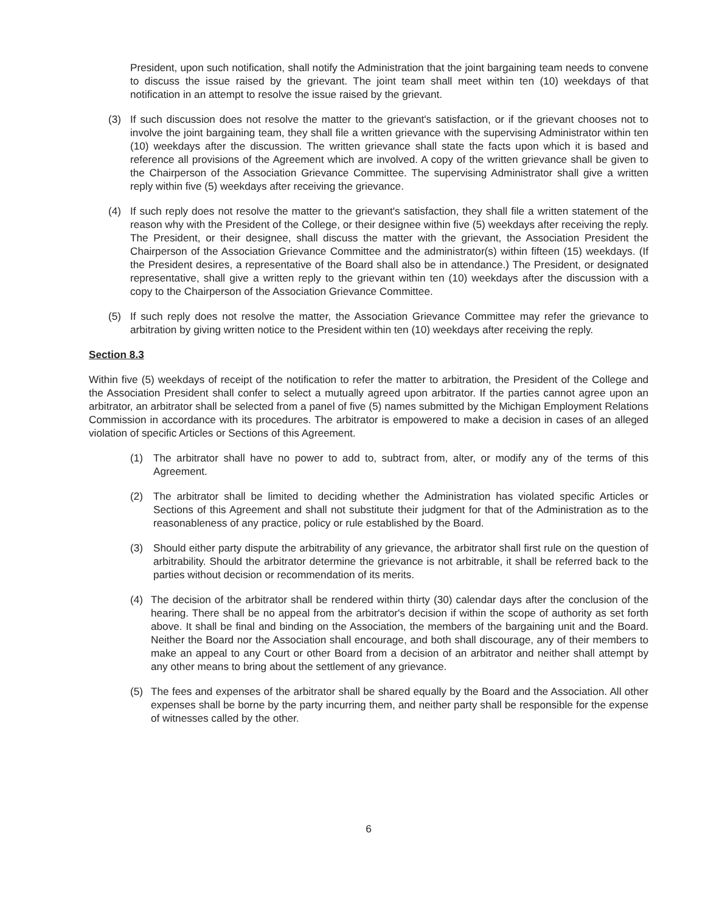President, upon such notification, shall notify the Administration that the joint bargaining team needs to convene to discuss the issue raised by the grievant. The joint team shall meet within ten (10) weekdays of that notification in an attempt to resolve the issue raised by the grievant.
(3) If such discussion does not resolve the matter to the grievant's satisfaction, or if the grievant chooses not to involve the joint bargaining team, they shall file a written grievance with the supervising Administrator within ten (10) weekdays after the discussion. The written grievance shall state the facts upon which it is based and reference all provisions of the Agreement which are involved. A copy of the written grievance shall be given to the Chairperson of the Association Grievance Committee. The supervising Administrator shall give a written reply within five (5) weekdays after receiving the grievance.
(4) If such reply does not resolve the matter to the grievant's satisfaction, they shall file a written statement of the reason why with the President of the College, or their designee within five (5) weekdays after receiving the reply. The President, or their designee, shall discuss the matter with the grievant, the Association President the Chairperson of the Association Grievance Committee and the administrator(s) within fifteen (15) weekdays. (If the President desires, a representative of the Board shall also be in attendance.) The President, or designated representative, shall give a written reply to the grievant within ten (10) weekdays after the discussion with a copy to the Chairperson of the Association Grievance Committee.
(5) If such reply does not resolve the matter, the Association Grievance Committee may refer the grievance to arbitration by giving written notice to the President within ten (10) weekdays after receiving the reply.
Section 8.3
Within five (5) weekdays of receipt of the notification to refer the matter to arbitration, the President of the College and the Association President shall confer to select a mutually agreed upon arbitrator. If the parties cannot agree upon an arbitrator, an arbitrator shall be selected from a panel of five (5) names submitted by the Michigan Employment Relations Commission in accordance with its procedures. The arbitrator is empowered to make a decision in cases of an alleged violation of specific Articles or Sections of this Agreement.
(1) The arbitrator shall have no power to add to, subtract from, alter, or modify any of the terms of this Agreement.
(2) The arbitrator shall be limited to deciding whether the Administration has violated specific Articles or Sections of this Agreement and shall not substitute their judgment for that of the Administration as to the reasonableness of any practice, policy or rule established by the Board.
(3) Should either party dispute the arbitrability of any grievance, the arbitrator shall first rule on the question of arbitrability. Should the arbitrator determine the grievance is not arbitrable, it shall be referred back to the parties without decision or recommendation of its merits.
(4) The decision of the arbitrator shall be rendered within thirty (30) calendar days after the conclusion of the hearing. There shall be no appeal from the arbitrator's decision if within the scope of authority as set forth above. It shall be final and binding on the Association, the members of the bargaining unit and the Board. Neither the Board nor the Association shall encourage, and both shall discourage, any of their members to make an appeal to any Court or other Board from a decision of an arbitrator and neither shall attempt by any other means to bring about the settlement of any grievance.
(5) The fees and expenses of the arbitrator shall be shared equally by the Board and the Association. All other expenses shall be borne by the party incurring them, and neither party shall be responsible for the expense of witnesses called by the other.
6